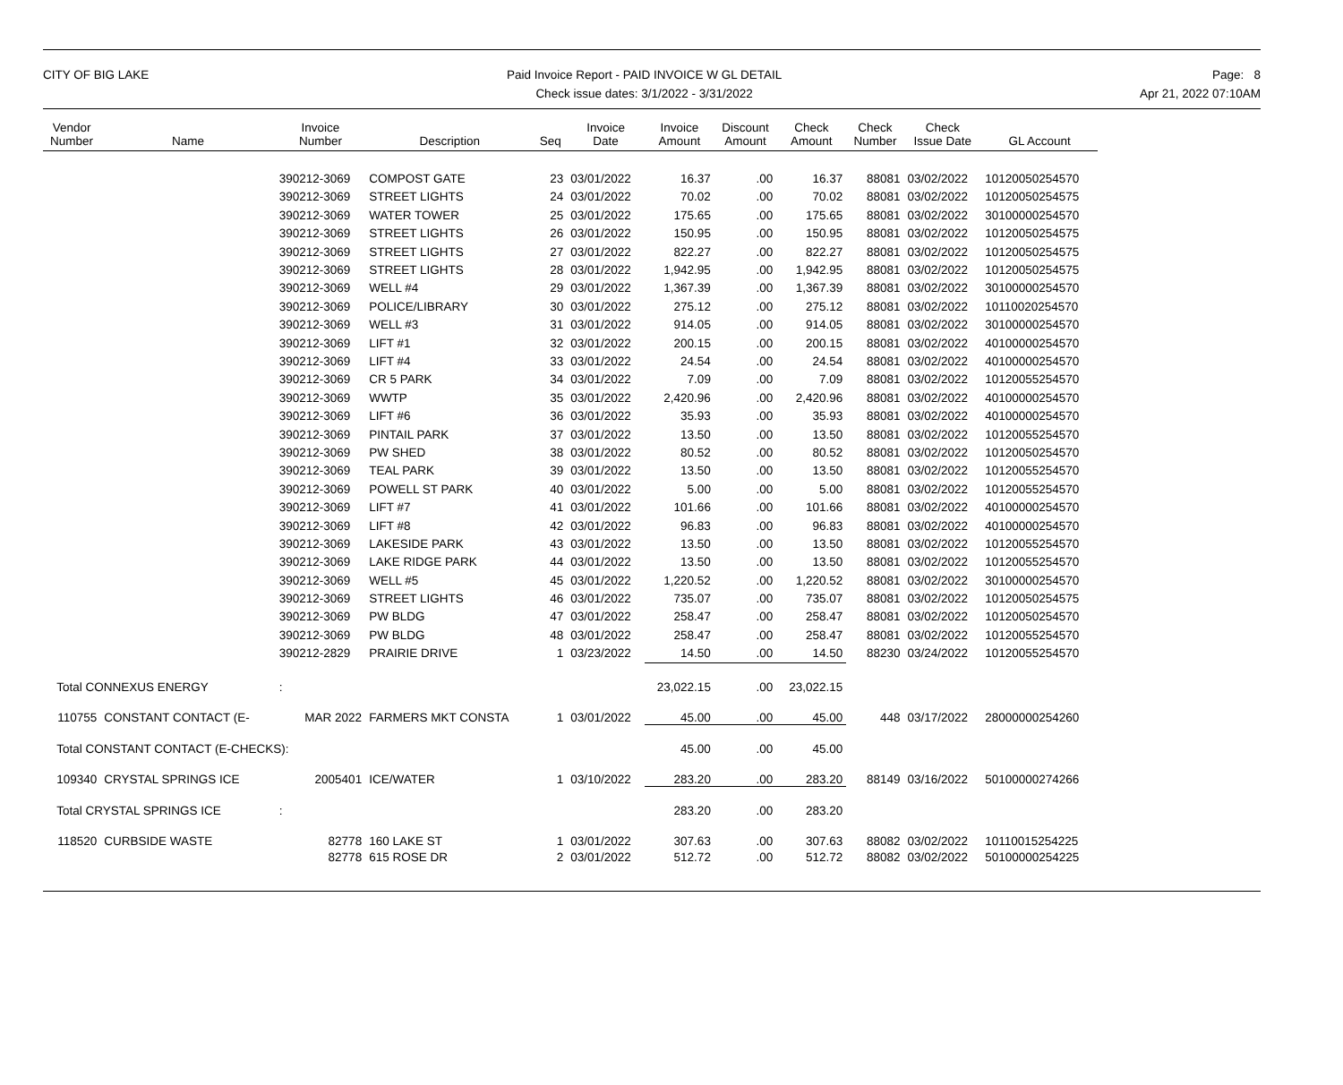CITY OF BIG LAKE Paid Invoice Report - PAID INVOICE W GL DETAIL
Check issue dates: 3/1/2022 - 3/31/2022
Page: 8
Apr 21, 2022 07:10AM
| Vendor Number | Name | Invoice Number | Description | Seq | Invoice Date | Invoice Amount | Discount Amount | Check Amount | Check Number | Check Issue Date | GL Account |
| --- | --- | --- | --- | --- | --- | --- | --- | --- | --- | --- | --- |
| | | 390212-3069 | COMPOST GATE | 23 | 03/01/2022 | 16.37 | .00 | 16.37 | 88081 | 03/02/2022 | 10120050254570 |
| | | 390212-3069 | STREET LIGHTS | 24 | 03/01/2022 | 70.02 | .00 | 70.02 | 88081 | 03/02/2022 | 10120050254575 |
| | | 390212-3069 | WATER TOWER | 25 | 03/01/2022 | 175.65 | .00 | 175.65 | 88081 | 03/02/2022 | 30100000254570 |
| | | 390212-3069 | STREET LIGHTS | 26 | 03/01/2022 | 150.95 | .00 | 150.95 | 88081 | 03/02/2022 | 10120050254575 |
| | | 390212-3069 | STREET LIGHTS | 27 | 03/01/2022 | 822.27 | .00 | 822.27 | 88081 | 03/02/2022 | 10120050254575 |
| | | 390212-3069 | STREET LIGHTS | 28 | 03/01/2022 | 1,942.95 | .00 | 1,942.95 | 88081 | 03/02/2022 | 10120050254575 |
| | | 390212-3069 | WELL #4 | 29 | 03/01/2022 | 1,367.39 | .00 | 1,367.39 | 88081 | 03/02/2022 | 30100000254570 |
| | | 390212-3069 | POLICE/LIBRARY | 30 | 03/01/2022 | 275.12 | .00 | 275.12 | 88081 | 03/02/2022 | 10110020254570 |
| | | 390212-3069 | WELL #3 | 31 | 03/01/2022 | 914.05 | .00 | 914.05 | 88081 | 03/02/2022 | 30100000254570 |
| | | 390212-3069 | LIFT #1 | 32 | 03/01/2022 | 200.15 | .00 | 200.15 | 88081 | 03/02/2022 | 40100000254570 |
| | | 390212-3069 | LIFT #4 | 33 | 03/01/2022 | 24.54 | .00 | 24.54 | 88081 | 03/02/2022 | 40100000254570 |
| | | 390212-3069 | CR 5 PARK | 34 | 03/01/2022 | 7.09 | .00 | 7.09 | 88081 | 03/02/2022 | 10120055254570 |
| | | 390212-3069 | WWTP | 35 | 03/01/2022 | 2,420.96 | .00 | 2,420.96 | 88081 | 03/02/2022 | 40100000254570 |
| | | 390212-3069 | LIFT #6 | 36 | 03/01/2022 | 35.93 | .00 | 35.93 | 88081 | 03/02/2022 | 40100000254570 |
| | | 390212-3069 | PINTAIL PARK | 37 | 03/01/2022 | 13.50 | .00 | 13.50 | 88081 | 03/02/2022 | 10120055254570 |
| | | 390212-3069 | PW SHED | 38 | 03/01/2022 | 80.52 | .00 | 80.52 | 88081 | 03/02/2022 | 10120050254570 |
| | | 390212-3069 | TEAL PARK | 39 | 03/01/2022 | 13.50 | .00 | 13.50 | 88081 | 03/02/2022 | 10120055254570 |
| | | 390212-3069 | POWELL ST PARK | 40 | 03/01/2022 | 5.00 | .00 | 5.00 | 88081 | 03/02/2022 | 10120055254570 |
| | | 390212-3069 | LIFT #7 | 41 | 03/01/2022 | 101.66 | .00 | 101.66 | 88081 | 03/02/2022 | 40100000254570 |
| | | 390212-3069 | LIFT #8 | 42 | 03/01/2022 | 96.83 | .00 | 96.83 | 88081 | 03/02/2022 | 40100000254570 |
| | | 390212-3069 | LAKESIDE PARK | 43 | 03/01/2022 | 13.50 | .00 | 13.50 | 88081 | 03/02/2022 | 10120055254570 |
| | | 390212-3069 | LAKE RIDGE PARK | 44 | 03/01/2022 | 13.50 | .00 | 13.50 | 88081 | 03/02/2022 | 10120055254570 |
| | | 390212-3069 | WELL #5 | 45 | 03/01/2022 | 1,220.52 | .00 | 1,220.52 | 88081 | 03/02/2022 | 30100000254570 |
| | | 390212-3069 | STREET LIGHTS | 46 | 03/01/2022 | 735.07 | .00 | 735.07 | 88081 | 03/02/2022 | 10120050254575 |
| | | 390212-3069 | PW BLDG | 47 | 03/01/2022 | 258.47 | .00 | 258.47 | 88081 | 03/02/2022 | 10120050254570 |
| | | 390212-3069 | PW BLDG | 48 | 03/01/2022 | 258.47 | .00 | 258.47 | 88081 | 03/02/2022 | 10120055254570 |
| | | 390212-2829 | PRAIRIE DRIVE | 1 | 03/23/2022 | 14.50 | .00 | 14.50 | 88230 | 03/24/2022 | 10120055254570 |
| Total CONNEXUS ENERGY | | : | | | | 23,022.15 | .00 | 23,022.15 | | | |
| 110755 | CONSTANT CONTACT (E- | MAR 2022 | FARMERS MKT CONSTA | 1 | 03/01/2022 | 45.00 | .00 | 45.00 | 448 | 03/17/2022 | 28000000254260 |
| Total CONSTANT CONTACT (E-CHECKS): | | | | | | 45.00 | .00 | 45.00 | | | |
| 109340 | CRYSTAL SPRINGS ICE | 2005401 | ICE/WATER | 1 | 03/10/2022 | 283.20 | .00 | 283.20 | 88149 | 03/16/2022 | 50100000274266 |
| Total CRYSTAL SPRINGS ICE | | : | | | | 283.20 | .00 | 283.20 | | | |
| 118520 | CURBSIDE WASTE | 82778 | 160 LAKE ST | 1 | 03/01/2022 | 307.63 | .00 | 307.63 | 88082 | 03/02/2022 | 10110015254225 |
| | | 82778 | 615 ROSE DR | 2 | 03/01/2022 | 512.72 | .00 | 512.72 | 88082 | 03/02/2022 | 50100000254225 |